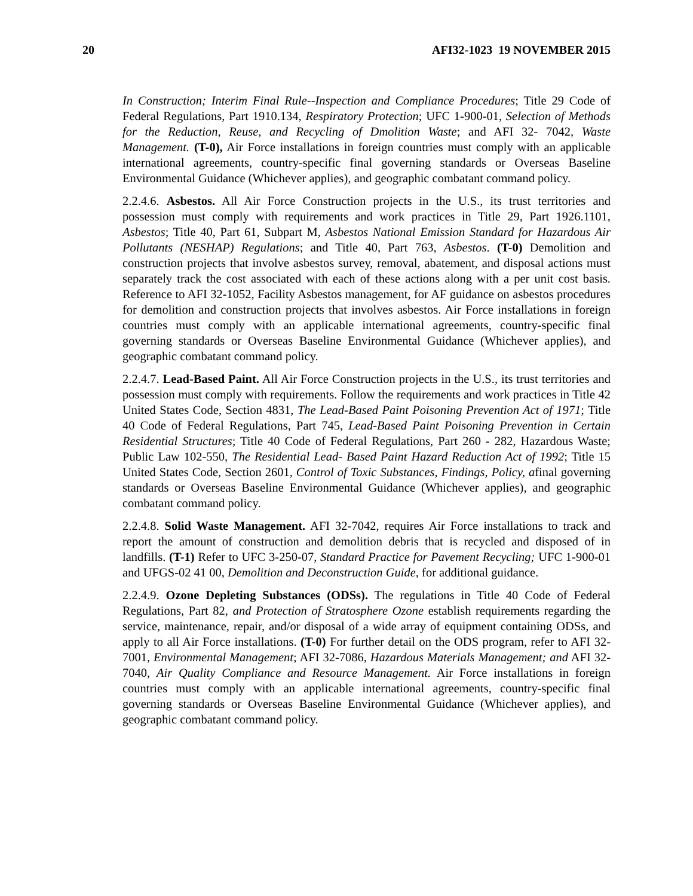20 AFI32-1023 19 NOVEMBER 2015
In Construction; Interim Final Rule--Inspection and Compliance Procedures; Title 29 Code of Federal Regulations, Part 1910.134, Respiratory Protection; UFC 1-900-01, Selection of Methods for the Reduction, Reuse, and Recycling of Dmolition Waste; and AFI 32- 7042, Waste Management. (T-0), Air Force installations in foreign countries must comply with an applicable international agreements, country-specific final governing standards or Overseas Baseline Environmental Guidance (Whichever applies), and geographic combatant command policy.
2.2.4.6. Asbestos. All Air Force Construction projects in the U.S., its trust territories and possession must comply with requirements and work practices in Title 29, Part 1926.1101, Asbestos; Title 40, Part 61, Subpart M, Asbestos National Emission Standard for Hazardous Air Pollutants (NESHAP) Regulations; and Title 40, Part 763, Asbestos. (T-0) Demolition and construction projects that involve asbestos survey, removal, abatement, and disposal actions must separately track the cost associated with each of these actions along with a per unit cost basis. Reference to AFI 32-1052, Facility Asbestos management, for AF guidance on asbestos procedures for demolition and construction projects that involves asbestos. Air Force installations in foreign countries must comply with an applicable international agreements, country-specific final governing standards or Overseas Baseline Environmental Guidance (Whichever applies), and geographic combatant command policy.
2.2.4.7. Lead-Based Paint. All Air Force Construction projects in the U.S., its trust territories and possession must comply with requirements. Follow the requirements and work practices in Title 42 United States Code, Section 4831, The Lead-Based Paint Poisoning Prevention Act of 1971; Title 40 Code of Federal Regulations, Part 745, Lead-Based Paint Poisoning Prevention in Certain Residential Structures; Title 40 Code of Federal Regulations, Part 260 - 282, Hazardous Waste; Public Law 102-550, The Residential Lead- Based Paint Hazard Reduction Act of 1992; Title 15 United States Code, Section 2601, Control of Toxic Substances, Findings, Policy, afinal governing standards or Overseas Baseline Environmental Guidance (Whichever applies), and geographic combatant command policy.
2.2.4.8. Solid Waste Management. AFI 32-7042, requires Air Force installations to track and report the amount of construction and demolition debris that is recycled and disposed of in landfills. (T-1) Refer to UFC 3-250-07, Standard Practice for Pavement Recycling; UFC 1-900-01 and UFGS-02 41 00, Demolition and Deconstruction Guide, for additional guidance.
2.2.4.9. Ozone Depleting Substances (ODSs). The regulations in Title 40 Code of Federal Regulations, Part 82, and Protection of Stratosphere Ozone establish requirements regarding the service, maintenance, repair, and/or disposal of a wide array of equipment containing ODSs, and apply to all Air Force installations. (T-0) For further detail on the ODS program, refer to AFI 32-7001, Environmental Management; AFI 32-7086, Hazardous Materials Management; and AFI 32-7040, Air Quality Compliance and Resource Management. Air Force installations in foreign countries must comply with an applicable international agreements, country-specific final governing standards or Overseas Baseline Environmental Guidance (Whichever applies), and geographic combatant command policy.